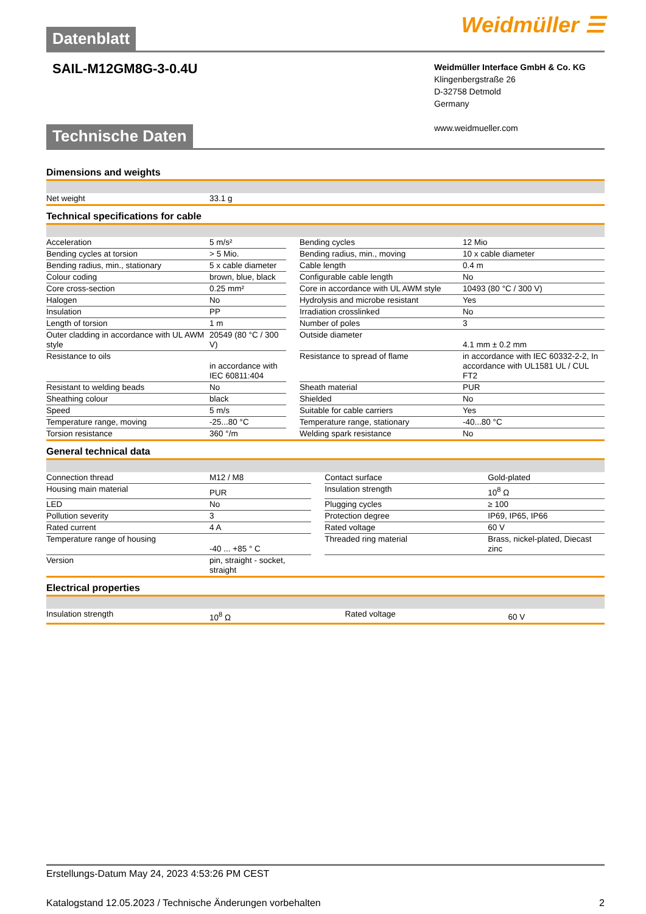Datenblatt
Weidmüller ☰
SAIL-M12GM8G-3-0.4U
Weidmüller Interface GmbH & Co. KG
Klingenbergstraße 26
D-32758 Detmold
Germany
www.weidmueller.com
Technische Daten
Dimensions and weights
| Net weight | 33.1 g |
Technical specifications for cable
| Acceleration | 5 m/s² | | Bending cycles | 12 Mio |
| Bending cycles at torsion | > 5 Mio. | | Bending radius, min., moving | 10 x cable diameter |
| Bending radius, min., stationary | 5 x cable diameter | | Cable length | 0.4 m |
| Colour coding | brown, blue, black | | Configurable cable length | No |
| Core cross-section | 0.25 mm² | | Core in accordance with UL AWM style | 10493 (80 °C / 300 V) |
| Halogen | No | | Hydrolysis and microbe resistant | Yes |
| Insulation | PP | | Irradiation crosslinked | No |
| Length of torsion | 1 m | | Number of poles | 3 |
| Outer cladding in accordance with UL AWM style | 20549 (80 °C / 300 V) | | Outside diameter | 4.1 mm ± 0.2 mm |
| Resistance to oils | in accordance with IEC 60811:404 | | Resistance to spread of flame | in accordance with IEC 60332-2-2, In accordance with UL1581 UL / CUL FT2 |
| Resistant to welding beads | No | | Sheath material | PUR |
| Sheathing colour | black | | Shielded | No |
| Speed | 5 m/s | | Suitable for cable carriers | Yes |
| Temperature range, moving | -25...80 °C | | Temperature range, stationary | -40...80 °C |
| Torsion resistance | 360 °/m | | Welding spark resistance | No |
General technical data
| Connection thread | M12 / M8 | | Contact surface | Gold-plated |
| Housing main material | PUR | | Insulation strength | 10<sup>8</sup> Ω |
| LED | No | | Plugging cycles | ≥ 100 |
| Pollution severity | 3 | | Protection degree | IP69, IP65, IP66 |
| Rated current | 4 A | | Rated voltage | 60 V |
| Temperature range of housing | -40 ... +85 ° C | | Threaded ring material | Brass, nickel-plated, Diecast zinc |
| Version | pin, straight - socket, straight | | | |
Electrical properties
| Insulation strength | 10<sup>8</sup> Ω | | Rated voltage | 60 V |
Erstellungs-Datum May 24, 2023 4:53:26 PM CEST
Katalogstand 12.05.2023 / Technische Änderungen vorbehalten 2